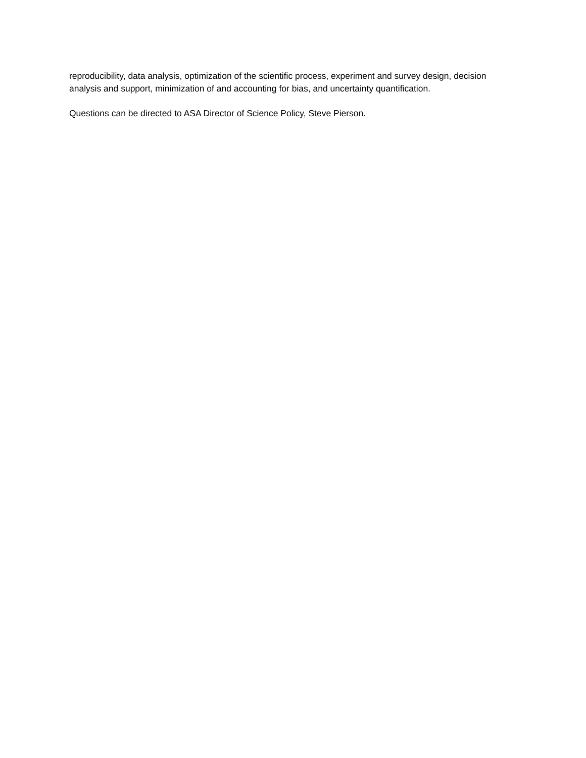reproducibility, data analysis, optimization of the scientific process, experiment and survey design, decision analysis and support, minimization of and accounting for bias, and uncertainty quantification.
Questions can be directed to ASA Director of Science Policy, Steve Pierson.